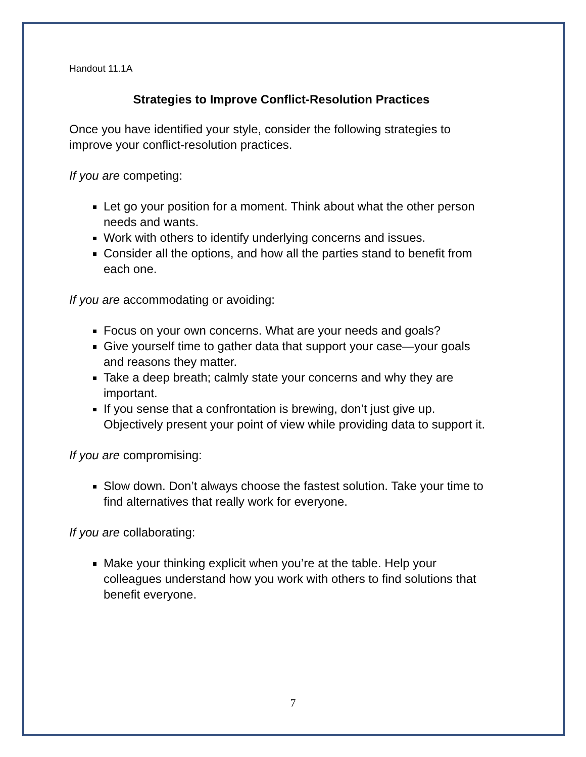Handout 11.1A
Strategies to Improve Conflict-Resolution Practices
Once you have identified your style, consider the following strategies to improve your conflict-resolution practices.
If you are competing:
Let go your position for a moment. Think about what the other person needs and wants.
Work with others to identify underlying concerns and issues.
Consider all the options, and how all the parties stand to benefit from each one.
If you are accommodating or avoiding:
Focus on your own concerns. What are your needs and goals?
Give yourself time to gather data that support your case—your goals and reasons they matter.
Take a deep breath; calmly state your concerns and why they are important.
If you sense that a confrontation is brewing, don’t just give up. Objectively present your point of view while providing data to support it.
If you are compromising:
Slow down. Don’t always choose the fastest solution. Take your time to find alternatives that really work for everyone.
If you are collaborating:
Make your thinking explicit when you’re at the table. Help your colleagues understand how you work with others to find solutions that benefit everyone.
7